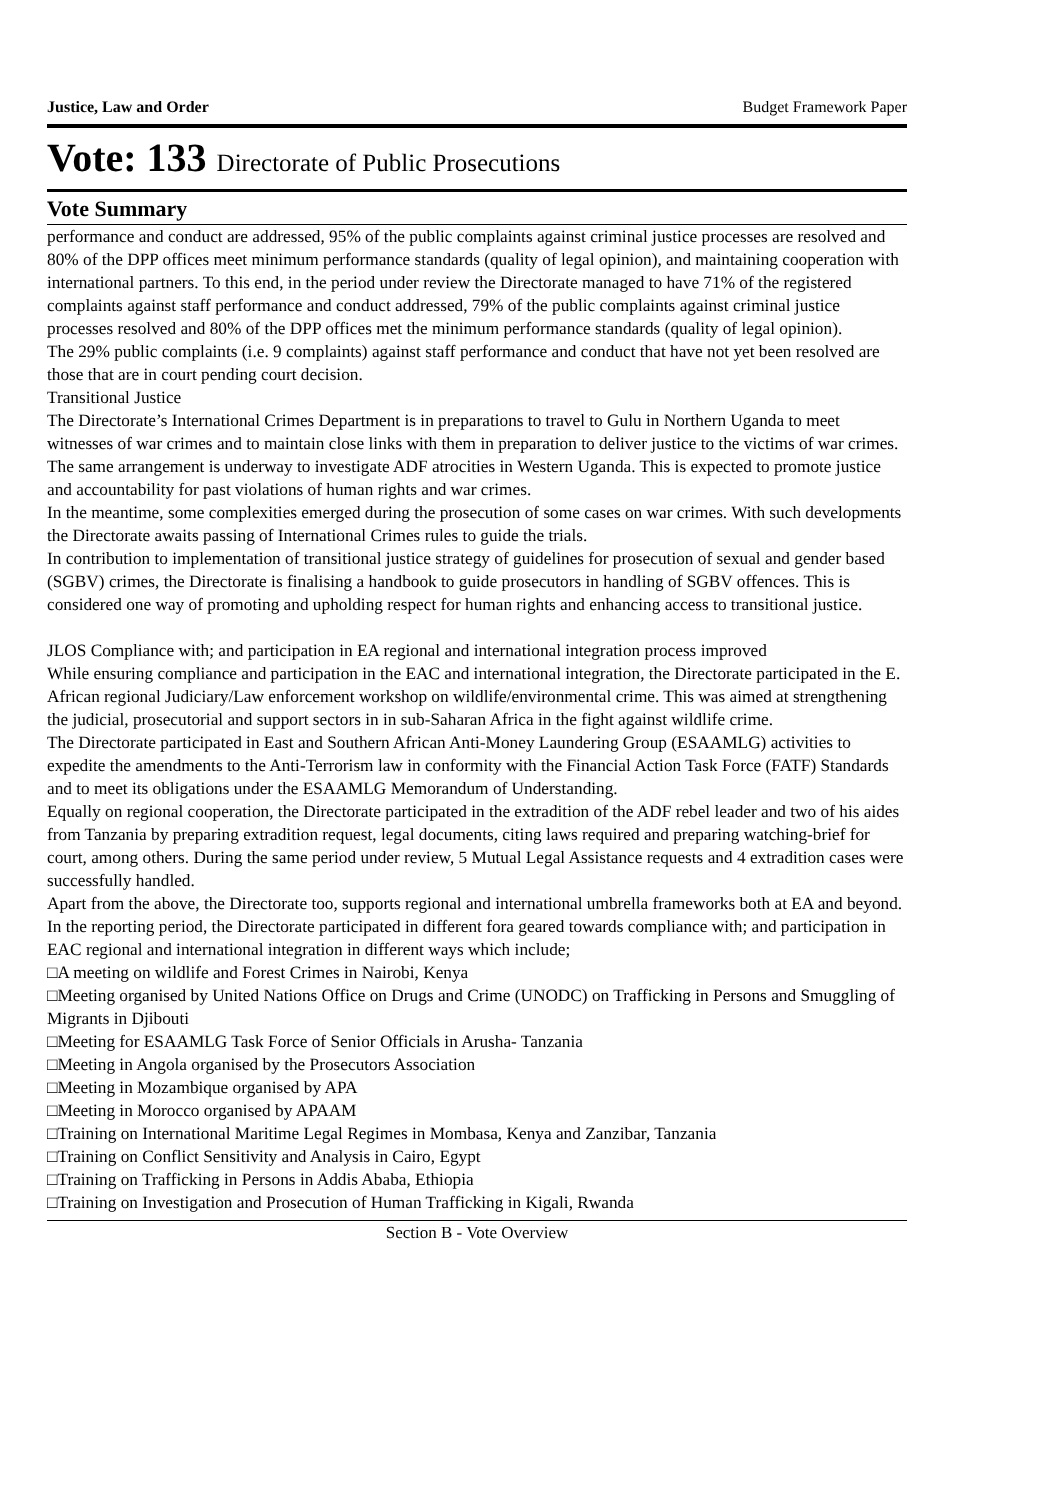Justice, Law and Order Budget Framework Paper
Vote: 133 Directorate of Public Prosecutions
Vote Summary
performance and conduct are addressed, 95% of the public complaints against criminal justice processes are resolved and 80% of the DPP offices meet minimum performance standards (quality of legal opinion), and maintaining cooperation with international partners. To this end, in the period under review the Directorate managed to have 71% of the registered complaints against staff performance and conduct addressed, 79% of the public complaints against criminal justice processes resolved and 80% of the DPP offices met the minimum performance standards (quality of legal opinion).
The 29% public complaints (i.e. 9 complaints) against staff performance and conduct that have not yet been resolved are those that are in court pending court decision.
Transitional Justice
The Directorate’s International Crimes Department is in preparations to travel to Gulu in Northern Uganda to meet witnesses of war crimes and to maintain close links with them in preparation to deliver justice to the victims of war crimes.
The same arrangement is underway to investigate ADF atrocities in Western Uganda. This is expected to promote justice and accountability for past violations of human rights and war crimes.
In the meantime, some complexities emerged during the prosecution of some cases on war crimes. With such developments the Directorate awaits passing of International Crimes rules to guide the trials.
In contribution to implementation of transitional justice strategy of guidelines for prosecution of sexual and gender based (SGBV) crimes, the Directorate is finalising a handbook to guide prosecutors in handling of SGBV offences. This is considered one way of promoting and upholding respect for human rights and enhancing access to transitional justice.
JLOS Compliance with; and participation in EA regional and international integration process improved
While ensuring compliance and participation in the EAC and international integration, the Directorate participated in the E. African regional Judiciary/Law enforcement workshop on wildlife/environmental crime. This was aimed at strengthening the judicial, prosecutorial and support sectors in in sub-Saharan Africa in the fight against wildlife crime.
The Directorate participated in East and Southern African Anti-Money Laundering Group (ESAAMLG) activities to expedite the amendments to the Anti-Terrorism law in conformity with the Financial Action Task Force (FATF) Standards and to meet its obligations under the ESAAMLG Memorandum of Understanding.
Equally on regional cooperation, the Directorate participated in the extradition of the ADF rebel leader and two of his aides from Tanzania by preparing extradition request, legal documents, citing laws required and preparing watching-brief for court, among others. During the same period under review, 5 Mutual Legal Assistance requests and 4 extradition cases were successfully handled.
Apart from the above, the Directorate too, supports regional and international umbrella frameworks both at EA and beyond. In the reporting period, the Directorate participated in different fora geared towards compliance with; and participation in EAC regional and international integration in different ways which include;
□A meeting on wildlife and Forest Crimes in Nairobi, Kenya
□Meeting organised by United Nations Office on Drugs and Crime (UNODC) on Trafficking in Persons and Smuggling of Migrants in Djibouti
□Meeting for ESAAMLG Task Force of Senior Officials in Arusha- Tanzania
□Meeting in Angola organised by the Prosecutors Association
□Meeting in Mozambique organised by APA
□Meeting in Morocco organised by APAAM
□Training on International Maritime Legal Regimes in Mombasa, Kenya and Zanzibar, Tanzania
□Training on Conflict Sensitivity and Analysis in Cairo, Egypt
□Training on Trafficking in Persons in Addis Ababa, Ethiopia
□Training on Investigation and Prosecution of Human Trafficking in Kigali, Rwanda
Section B - Vote Overview